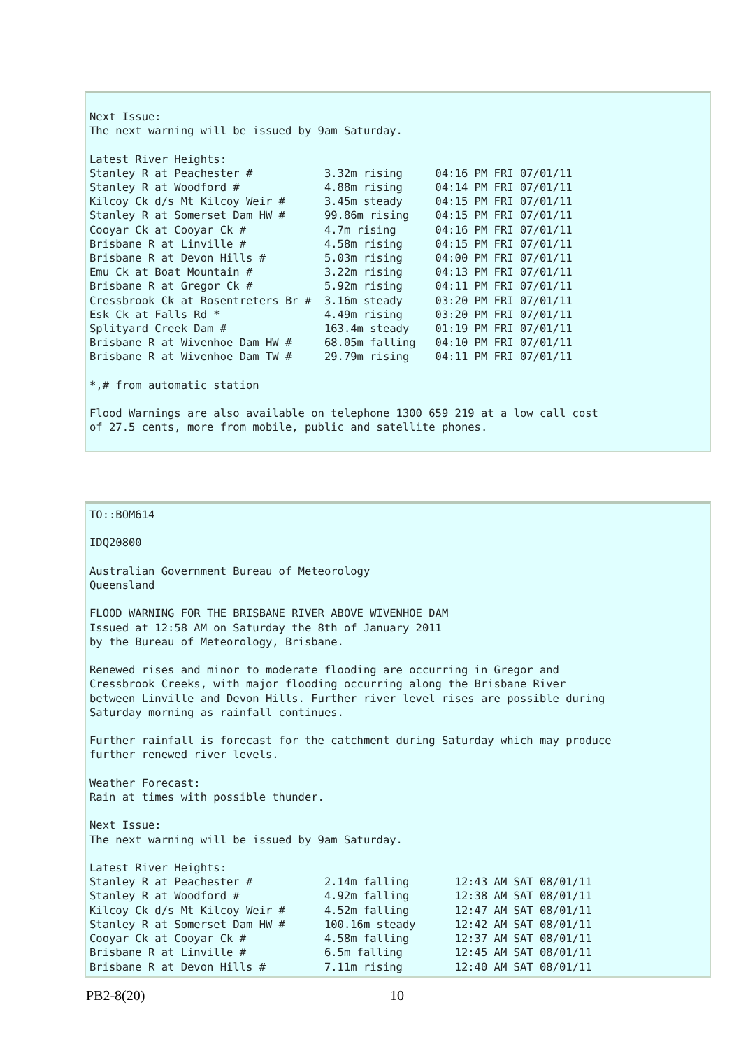Next Issue:
The next warning will be issued by 9am Saturday.

Latest River Heights:
Stanley R at Peachester #           3.32m rising     04:16 PM FRI 07/01/11
Stanley R at Woodford #             4.88m rising     04:14 PM FRI 07/01/11
Kilcoy Ck d/s Mt Kilcoy Weir #      3.45m steady     04:15 PM FRI 07/01/11
Stanley R at Somerset Dam HW #      99.86m rising    04:15 PM FRI 07/01/11
Cooyar Ck at Cooyar Ck #            4.7m rising      04:16 PM FRI 07/01/11
Brisbane R at Linville #            4.58m rising     04:15 PM FRI 07/01/11
Brisbane R at Devon Hills #         5.03m rising     04:00 PM FRI 07/01/11
Emu Ck at Boat Mountain #           3.22m rising     04:13 PM FRI 07/01/11
Brisbane R at Gregor Ck #           5.92m rising     04:11 PM FRI 07/01/11
Cressbrook Ck at Rosentreters Br #  3.16m steady     03:20 PM FRI 07/01/11
Esk Ck at Falls Rd *                4.49m rising     03:20 PM FRI 07/01/11
Splityard Creek Dam #               163.4m steady    01:19 PM FRI 07/01/11
Brisbane R at Wivenhoe Dam HW #     68.05m falling   04:10 PM FRI 07/01/11
Brisbane R at Wivenhoe Dam TW #     29.79m rising    04:11 PM FRI 07/01/11

*,# from automatic station

Flood Warnings are also available on telephone 1300 659 219 at a low call cost
of 27.5 cents, more from mobile, public and satellite phones.
TO::BOM614

IDQ20800

Australian Government Bureau of Meteorology
Queensland

FLOOD WARNING FOR THE BRISBANE RIVER ABOVE WIVENHOE DAM
Issued at 12:58 AM on Saturday the 8th of January 2011
by the Bureau of Meteorology, Brisbane.

Renewed rises and minor to moderate flooding are occurring in Gregor and
Cressbrook Creeks, with major flooding occurring along the Brisbane River
between Linville and Devon Hills. Further river level rises are possible during
Saturday morning as rainfall continues.

Further rainfall is forecast for the catchment during Saturday which may produce
further renewed river levels.

Weather Forecast:
Rain at times with possible thunder.

Next Issue:
The next warning will be issued by 9am Saturday.

Latest River Heights:
Stanley R at Peachester #           2.14m falling       12:43 AM SAT 08/01/11
Stanley R at Woodford #             4.92m falling       12:38 AM SAT 08/01/11
Kilcoy Ck d/s Mt Kilcoy Weir #      4.52m falling       12:47 AM SAT 08/01/11
Stanley R at Somerset Dam HW #      100.16m steady      12:42 AM SAT 08/01/11
Cooyar Ck at Cooyar Ck #            4.58m falling       12:37 AM SAT 08/01/11
Brisbane R at Linville #            6.5m falling        12:45 AM SAT 08/01/11
Brisbane R at Devon Hills #         7.11m rising        12:40 AM SAT 08/01/11
PB2-8(20) 10